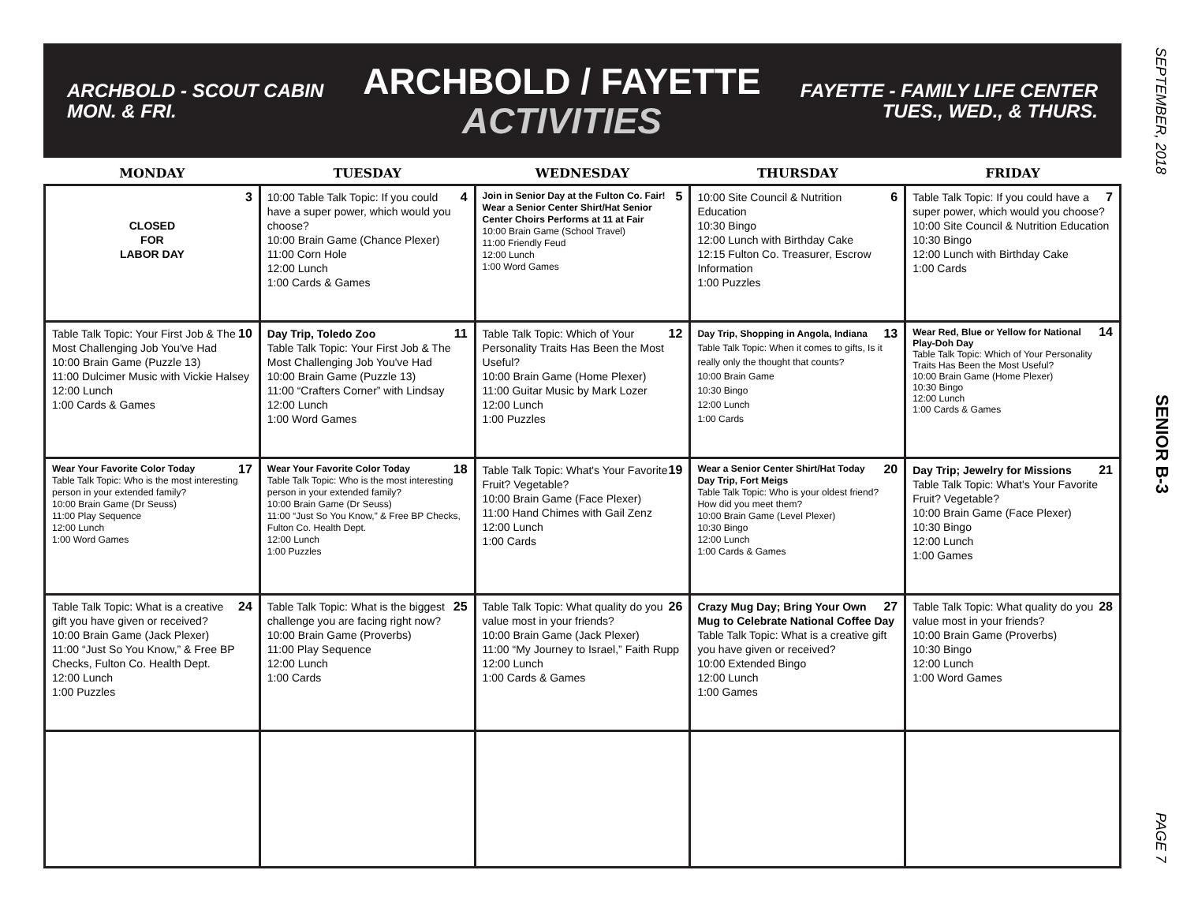SEPTEMBER, 2018
SENIOR B-3
PAGE 7
ARCHBOLD - SCOUT CABIN
MON. & FRI.
ARCHBOLD / FAYETTE
ACTIVITIES
FAYETTE - FAMILY LIFE CENTER
TUES., WED., & THURS.
| MONDAY | TUESDAY | WEDNESDAY | THURSDAY | FRIDAY |
| --- | --- | --- | --- | --- |
| 3 CLOSED FOR LABOR DAY | 4 10:00 Table Talk Topic: If you could have a super power, which would you choose? 10:00 Brain Game (Chance Plexer) 11:00 Corn Hole 12:00 Lunch 1:00 Cards & Games | 5 Join in Senior Day at the Fulton Co. Fair! Wear a Senior Center Shirt/Hat Senior Center Choirs Performs at 11 at Fair 10:00 Brain Game (School Travel) 11:00 Friendly Feud 12:00 Lunch 1:00 Word Games | 6 10:00 Site Council & Nutrition Education 10:30 Bingo 12:00 Lunch with Birthday Cake 12:15 Fulton Co. Treasurer, Escrow Information 1:00 Puzzles | 7 Table Talk Topic: If you could have a super power, which would you choose? 10:00 Site Council & Nutrition Education 10:30 Bingo 12:00 Lunch with Birthday Cake 1:00 Cards |
| 10 Table Talk Topic: Your First Job & The Most Challenging Job You've Had 10:00 Brain Game (Puzzle 13) 11:00 Dulcimer Music with Vickie Halsey 12:00 Lunch 1:00 Cards & Games | 11 Day Trip, Toledo Zoo Table Talk Topic: Your First Job & The Most Challenging Job You've Had 10:00 Brain Game (Puzzle 13) 11:00 “Crafters Corner” with Lindsay 12:00 Lunch 1:00 Word Games | 12 Table Talk Topic: Which of Your Personality Traits Has Been the Most Useful? 10:00 Brain Game (Home Plexer) 11:00 Guitar Music by Mark Lozer 12:00 Lunch 1:00 Puzzles | 13 Day Trip, Shopping in Angola, Indiana Table Talk Topic: When it comes to gifts, Is it really only the thought that counts? 10:00 Brain Game 10:30 Bingo 12:00 Lunch 1:00 Cards | 14 Wear Red, Blue or Yellow for National Play-Doh Day Table Talk Topic: Which of Your Personality Traits Has Been the Most Useful? 10:00 Brain Game (Home Plexer) 10:30 Bingo 12:00 Lunch 1:00 Cards & Games |
| 17 Wear Your Favorite Color Today Table Talk Topic: Who is the most interesting person in your extended family? 10:00 Brain Game (Dr Seuss) 11:00 Play Sequence 12:00 Lunch 1:00 Word Games | 18 Wear Your Favorite Color Today Table Talk Topic: Who is the most interesting person in your extended family? 10:00 Brain Game (Dr Seuss) 11:00 “Just So You Know,” & Free BP Checks, Fulton Co. Health Dept. 12:00 Lunch 1:00 Puzzles | 19 Table Talk Topic: What's Your Favorite Fruit? Vegetable? 10:00 Brain Game (Face Plexer) 11:00 Hand Chimes with Gail Zenz 12:00 Lunch 1:00 Cards | 20 Wear a Senior Center Shirt/Hat Today Day Trip, Fort Meigs Table Talk Topic: Who is your oldest friend? How did you meet them? 10:00 Brain Game (Level Plexer) 10:30 Bingo 12:00 Lunch 1:00 Cards & Games | 21 Day Trip; Jewelry for Missions Table Talk Topic: What's Your Favorite Fruit? Vegetable? 10:00 Brain Game (Face Plexer) 10:30 Bingo 12:00 Lunch 1:00 Games |
| 24 Table Talk Topic: What is a creative gift you have given or received? 10:00 Brain Game (Jack Plexer) 11:00 “Just So You Know,” & Free BP Checks, Fulton Co. Health Dept. 12:00 Lunch 1:00 Puzzles | 25 Table Talk Topic: What is the biggest challenge you are facing right now? 10:00 Brain Game (Proverbs) 11:00 Play Sequence 12:00 Lunch 1:00 Cards | 26 Table Talk Topic: What quality do you value most in your friends? 10:00 Brain Game (Jack Plexer) 11:00 “My Journey to Israel,” Faith Rupp 12:00 Lunch 1:00 Cards & Games | 27 Crazy Mug Day; Bring Your Own Mug to Celebrate National Coffee Day Table Talk Topic: What is a creative gift you have given or received? 10:00 Extended Bingo 12:00 Lunch 1:00 Games | 28 Table Talk Topic: What quality do you value most in your friends? 10:00 Brain Game (Proverbs) 10:30 Bingo 12:00 Lunch 1:00 Word Games |